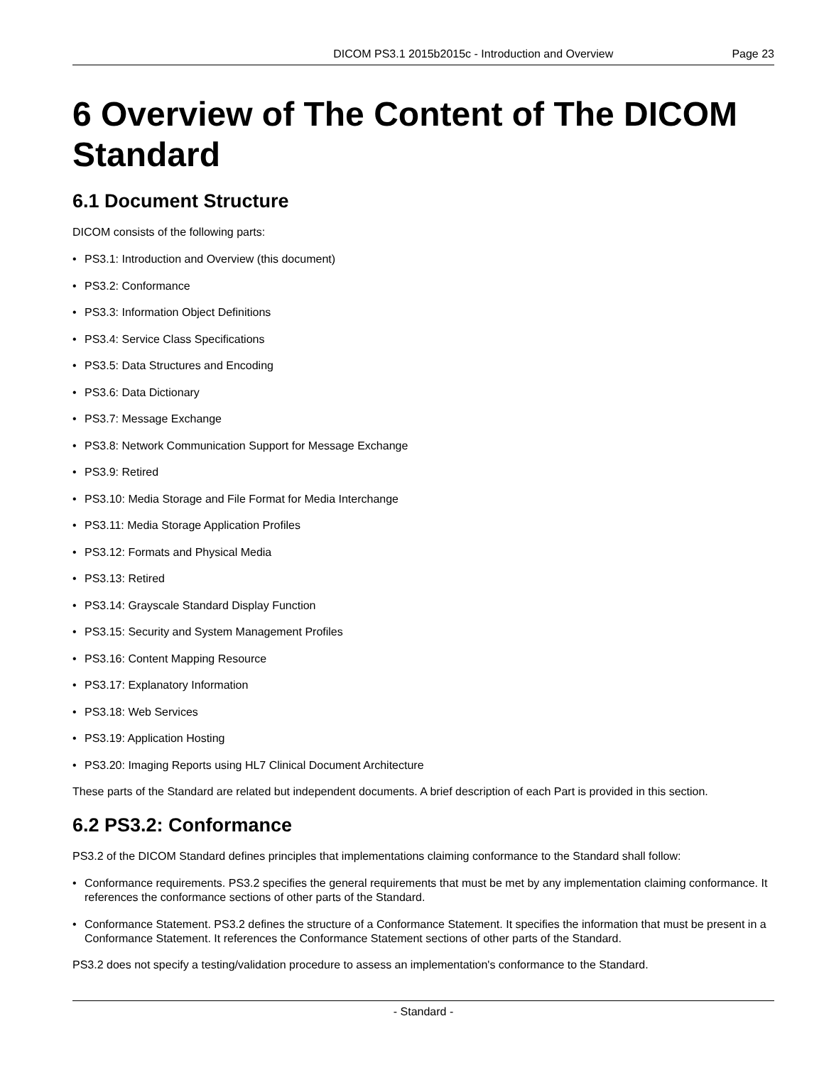DICOM PS3.1 2015b2015c - Introduction and Overview
Page 23
6 Overview of The Content of The DICOM Standard
6.1 Document Structure
DICOM consists of the following parts:
• PS3.1: Introduction and Overview (this document)
• PS3.2: Conformance
• PS3.3: Information Object Definitions
• PS3.4: Service Class Specifications
• PS3.5: Data Structures and Encoding
• PS3.6: Data Dictionary
• PS3.7: Message Exchange
• PS3.8: Network Communication Support for Message Exchange
• PS3.9: Retired
• PS3.10: Media Storage and File Format for Media Interchange
• PS3.11: Media Storage Application Profiles
• PS3.12: Formats and Physical Media
• PS3.13: Retired
• PS3.14: Grayscale Standard Display Function
• PS3.15: Security and System Management Profiles
• PS3.16: Content Mapping Resource
• PS3.17: Explanatory Information
• PS3.18: Web Services
• PS3.19: Application Hosting
• PS3.20: Imaging Reports using HL7 Clinical Document Architecture
These parts of the Standard are related but independent documents. A brief description of each Part is provided in this section.
6.2 PS3.2: Conformance
PS3.2 of the DICOM Standard defines principles that implementations claiming conformance to the Standard shall follow:
• Conformance requirements. PS3.2 specifies the general requirements that must be met by any implementation claiming conformance. It references the conformance sections of other parts of the Standard.
• Conformance Statement. PS3.2 defines the structure of a Conformance Statement. It specifies the information that must be present in a Conformance Statement. It references the Conformance Statement sections of other parts of the Standard.
PS3.2 does not specify a testing/validation procedure to assess an implementation's conformance to the Standard.
- Standard -